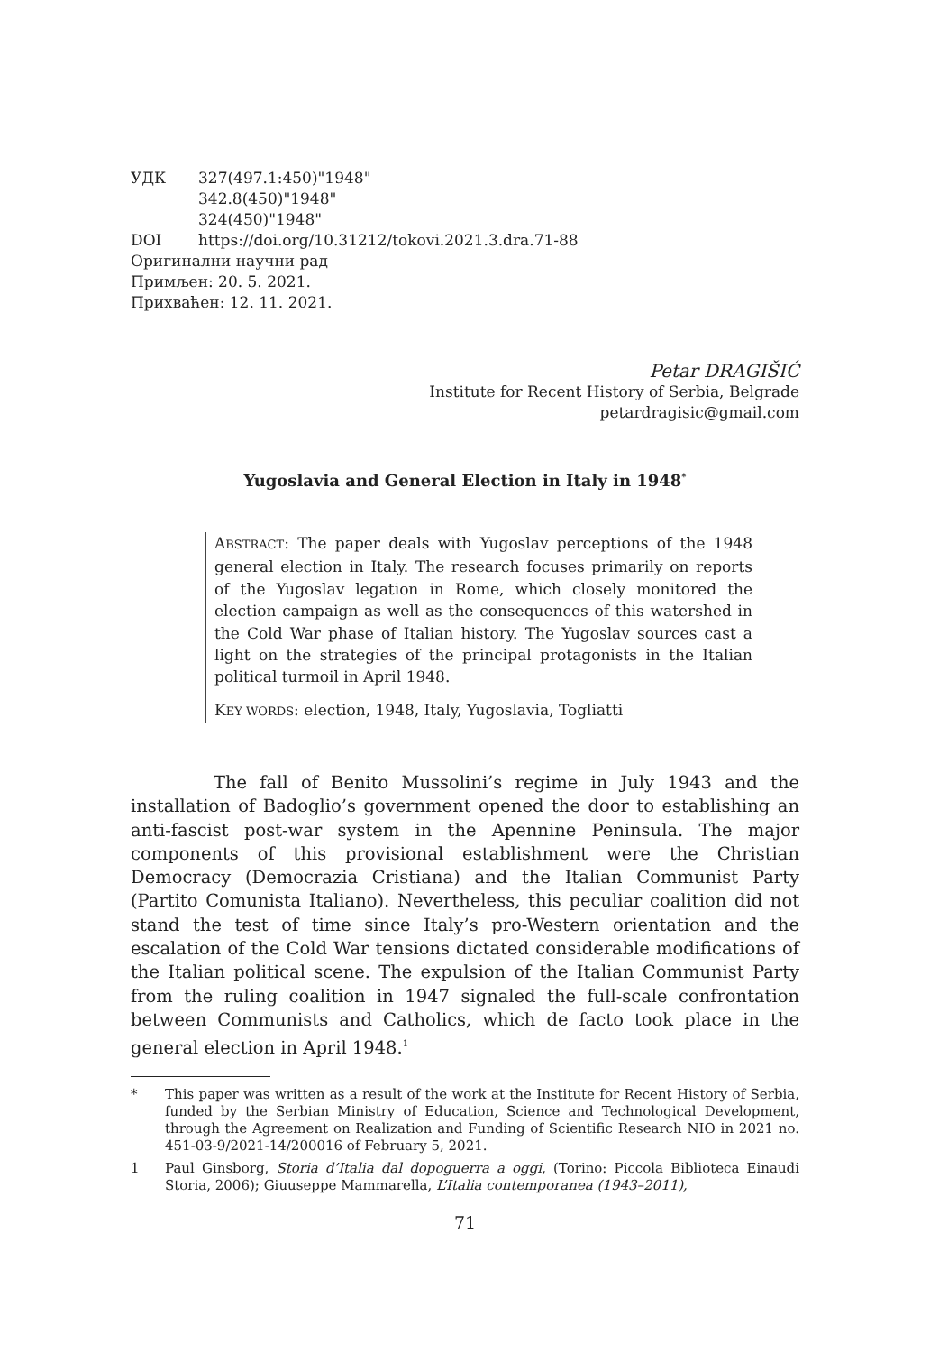УДК 327(497.1:450)"1948"
342.8(450)"1948"
324(450)"1948"
DOI https://doi.org/10.31212/tokovi.2021.3.dra.71-88
Оригинални научни рад
Примљен: 20. 5. 2021.
Прихваћен: 12. 11. 2021.
Petar DRAGIŠIĆ
Institute for Recent History of Serbia, Belgrade
petardragisic@gmail.com
Yugoslavia and General Election in Italy in 1948<sup>*</sup>
ABSTRACT: The paper deals with Yugoslav perceptions of the 1948 general election in Italy. The research focuses primarily on reports of the Yugoslav legation in Rome, which closely monitored the election campaign as well as the consequences of this watershed in the Cold War phase of Italian history. The Yugoslav sources cast a light on the strategies of the principal protagonists in the Italian political turmoil in April 1948.
KEY WORDS: election, 1948, Italy, Yugoslavia, Togliatti
The fall of Benito Mussolini’s regime in July 1943 and the installation of Badoglio’s government opened the door to establishing an anti-fascist post-war system in the Apennine Peninsula. The major components of this provisional establishment were the Christian Democracy (Democrazia Cristiana) and the Italian Communist Party (Partito Comunista Italiano). Nevertheless, this peculiar coalition did not stand the test of time since Italy’s pro-Western orientation and the escalation of the Cold War tensions dictated considerable modifications of the Italian political scene. The expulsion of the Italian Communist Party from the ruling coalition in 1947 signaled the full-scale confrontation between Communists and Catholics, which de facto took place in the general election in April 1948.<sup>1</sup>
* This paper was written as a result of the work at the Institute for Recent History of Serbia, funded by the Serbian Ministry of Education, Science and Technological Development, through the Agreement on Realization and Funding of Scientific Research NIO in 2021 no. 451-03-9/2021-14/200016 of February 5, 2021.
1 Paul Ginsborg, Storia d’Italia dal dopoguerra a oggi, (Torino: Piccola Biblioteca Einaudi Storia, 2006); Giuuseppe Mammarella, L’Italia contemporanea (1943–2011),
71